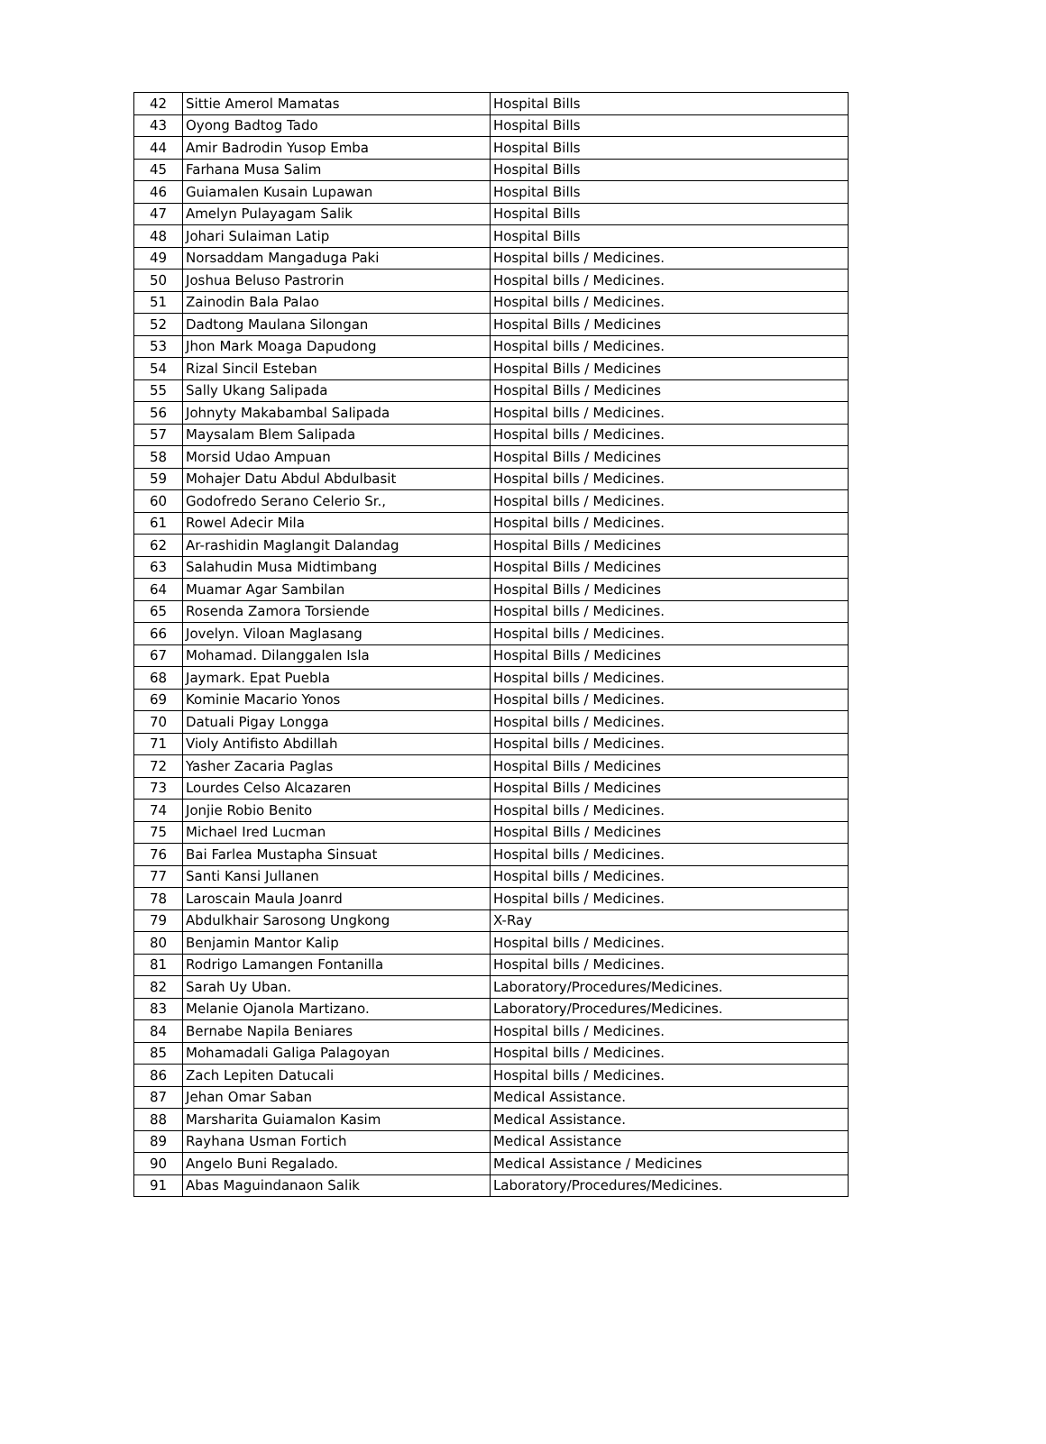| 42 | Sittie Amerol Mamatas | Hospital Bills |
| 43 | Oyong Badtog Tado | Hospital Bills |
| 44 | Amir Badrodin Yusop Emba | Hospital Bills |
| 45 | Farhana Musa Salim | Hospital Bills |
| 46 | Guiamalen Kusain Lupawan | Hospital Bills |
| 47 | Amelyn Pulayagam Salik | Hospital Bills |
| 48 | Johari Sulaiman Latip | Hospital Bills |
| 49 | Norsaddam Mangaduga Paki | Hospital bills / Medicines. |
| 50 | Joshua Beluso Pastrorin | Hospital bills / Medicines. |
| 51 | Zainodin Bala Palao | Hospital bills / Medicines. |
| 52 | Dadtong Maulana Silongan | Hospital Bills / Medicines |
| 53 | Jhon Mark Moaga Dapudong | Hospital bills / Medicines. |
| 54 | Rizal Sincil Esteban | Hospital Bills / Medicines |
| 55 | Sally Ukang Salipada | Hospital Bills / Medicines |
| 56 | Johnyty Makabambal Salipada | Hospital bills / Medicines. |
| 57 | Maysalam Blem Salipada | Hospital bills / Medicines. |
| 58 | Morsid Udao Ampuan | Hospital Bills / Medicines |
| 59 | Mohajer Datu Abdul Abdulbasit | Hospital bills / Medicines. |
| 60 | Godofredo Serano Celerio Sr., | Hospital bills / Medicines. |
| 61 | Rowel Adecir Mila | Hospital bills / Medicines. |
| 62 | Ar-rashidin Maglangit Dalandag | Hospital Bills / Medicines |
| 63 | Salahudin Musa Midtimbang | Hospital Bills / Medicines |
| 64 | Muamar Agar Sambilan | Hospital Bills / Medicines |
| 65 | Rosenda Zamora Torsiende | Hospital bills / Medicines. |
| 66 | Jovelyn. Viloan Maglasang | Hospital bills / Medicines. |
| 67 | Mohamad. Dilanggalen Isla | Hospital Bills / Medicines |
| 68 | Jaymark. Epat Puebla | Hospital bills / Medicines. |
| 69 | Kominie Macario Yonos | Hospital bills / Medicines. |
| 70 | Datuali Pigay Longga | Hospital bills / Medicines. |
| 71 | Violy Antifisto Abdillah | Hospital bills / Medicines. |
| 72 | Yasher Zacaria Paglas | Hospital Bills / Medicines |
| 73 | Lourdes Celso Alcazaren | Hospital Bills / Medicines |
| 74 | Jonjie Robio Benito | Hospital bills / Medicines. |
| 75 | Michael Ired Lucman | Hospital Bills / Medicines |
| 76 | Bai Farlea Mustapha Sinsuat | Hospital bills / Medicines. |
| 77 | Santi Kansi Jullanen | Hospital bills / Medicines. |
| 78 | Laroscain Maula Joanrd | Hospital bills / Medicines. |
| 79 | Abdulkhair Sarosong Ungkong | X-Ray |
| 80 | Benjamin Mantor Kalip | Hospital bills / Medicines. |
| 81 | Rodrigo Lamangen Fontanilla | Hospital bills / Medicines. |
| 82 | Sarah Uy Uban. | Laboratory/Procedures/Medicines. |
| 83 | Melanie Ojanola Martizano. | Laboratory/Procedures/Medicines. |
| 84 | Bernabe Napila Beniares | Hospital bills / Medicines. |
| 85 | Mohamadali Galiga Palagoyan | Hospital bills / Medicines. |
| 86 | Zach Lepiten Datucali | Hospital bills / Medicines. |
| 87 | Jehan Omar Saban | Medical Assistance. |
| 88 | Marsharita Guiamalon Kasim | Medical Assistance. |
| 89 | Rayhana Usman Fortich | Medical Assistance |
| 90 | Angelo Buni Regalado. | Medical Assistance / Medicines |
| 91 | Abas Maguindanaon Salik | Laboratory/Procedures/Medicines. |